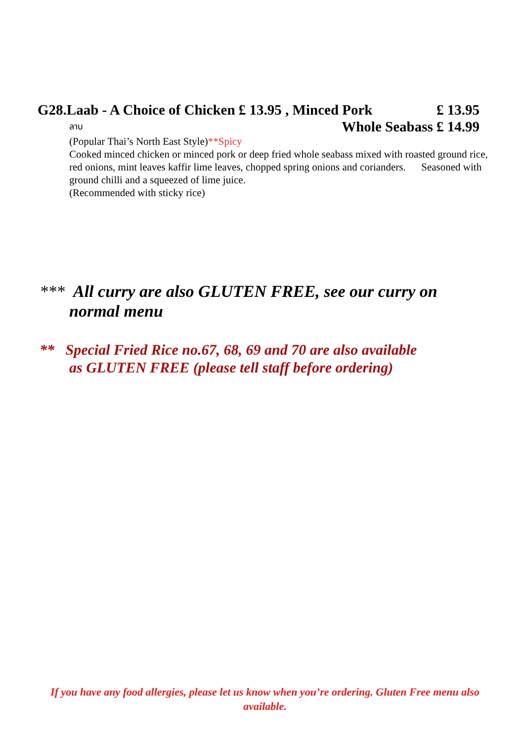G28.Laab - A Choice of Chicken £ 13.95 , Minced Pork £ 13.95
ลาบ Whole Seabass £ 14.99
(Popular Thai’s North East Style)**Spicy
Cooked minced chicken or minced pork or deep fried whole seabass mixed with roasted ground rice, red onions, mint leaves kaffir lime leaves, chopped spring onions and corianders. Seasoned with ground chilli and a squeezed of lime juice.
(Recommended with sticky rice)
*** All curry are also GLUTEN FREE, see our curry on
normal menu
** Special Fried Rice no.67, 68, 69 and 70 are also available
as GLUTEN FREE (please tell staff before ordering)
If you have any food allergies, please let us know when you’re ordering. Gluten Free menu also available.